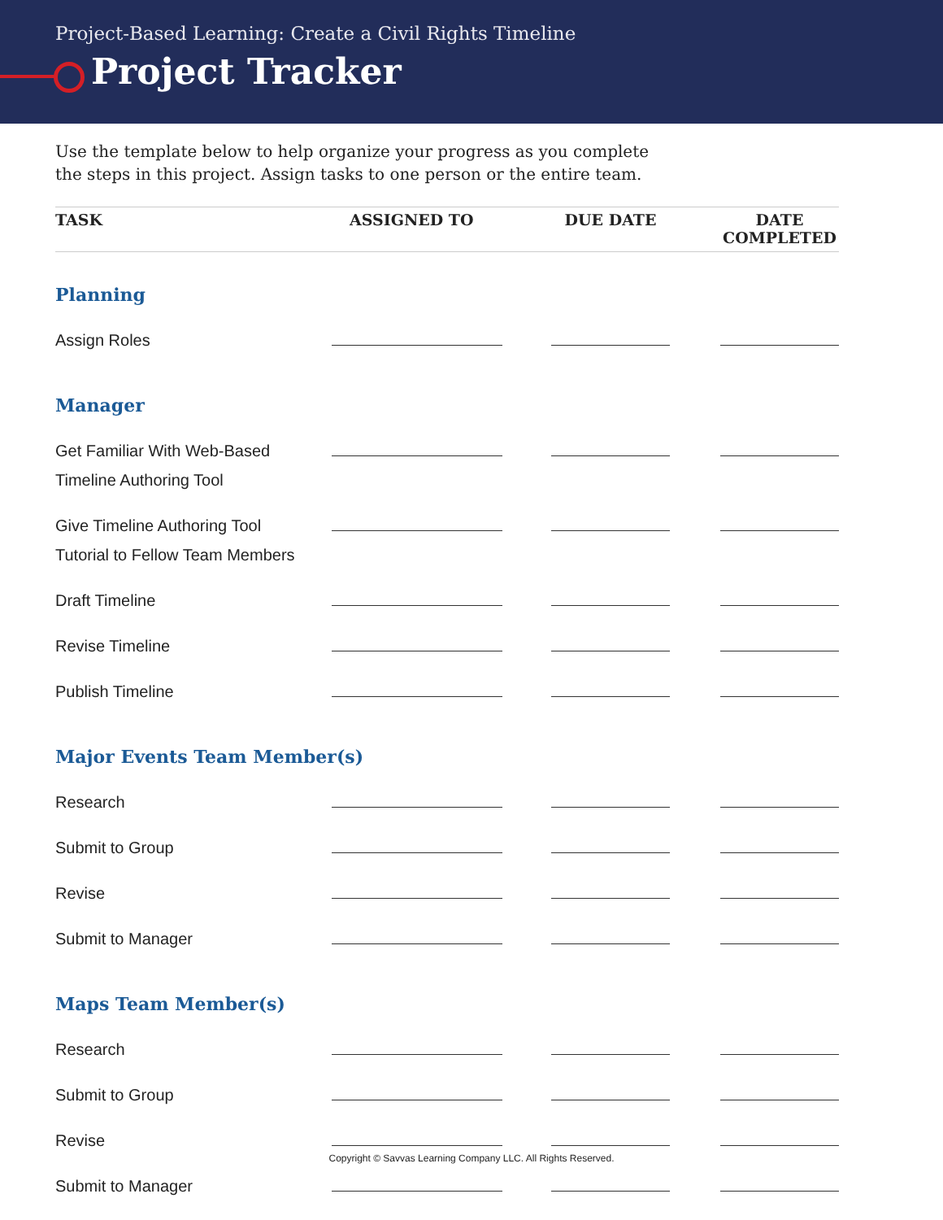Project-Based Learning: Create a Civil Rights Timeline
Project Tracker
Use the template below to help organize your progress as you complete
the steps in this project. Assign tasks to one person or the entire team.
| TASK | ASSIGNED TO | | DUE DATE | | DATE COMPLETED |
| --- | --- | --- | --- | --- | --- |
| Planning | | | | | |
| Assign Roles | | | | | |
| Manager | | | | | |
| Get Familiar With Web-Based Timeline Authoring Tool | | | | | |
| Give Timeline Authoring Tool Tutorial to Fellow Team Members | | | | | |
| Draft Timeline | | | | | |
| Revise Timeline | | | | | |
| Publish Timeline | | | | | |
| Major Events Team Member(s) | | | | | |
| Research | | | | | |
| Submit to Group | | | | | |
| Revise | | | | | |
| Submit to Manager | | | | | |
| Maps Team Member(s) | | | | | |
| Research | | | | | |
| Submit to Group | | | | | |
| Revise | | | | | |
| Submit to Manager | | | | | |
Copyright © Savvas Learning Company LLC. All Rights Reserved.